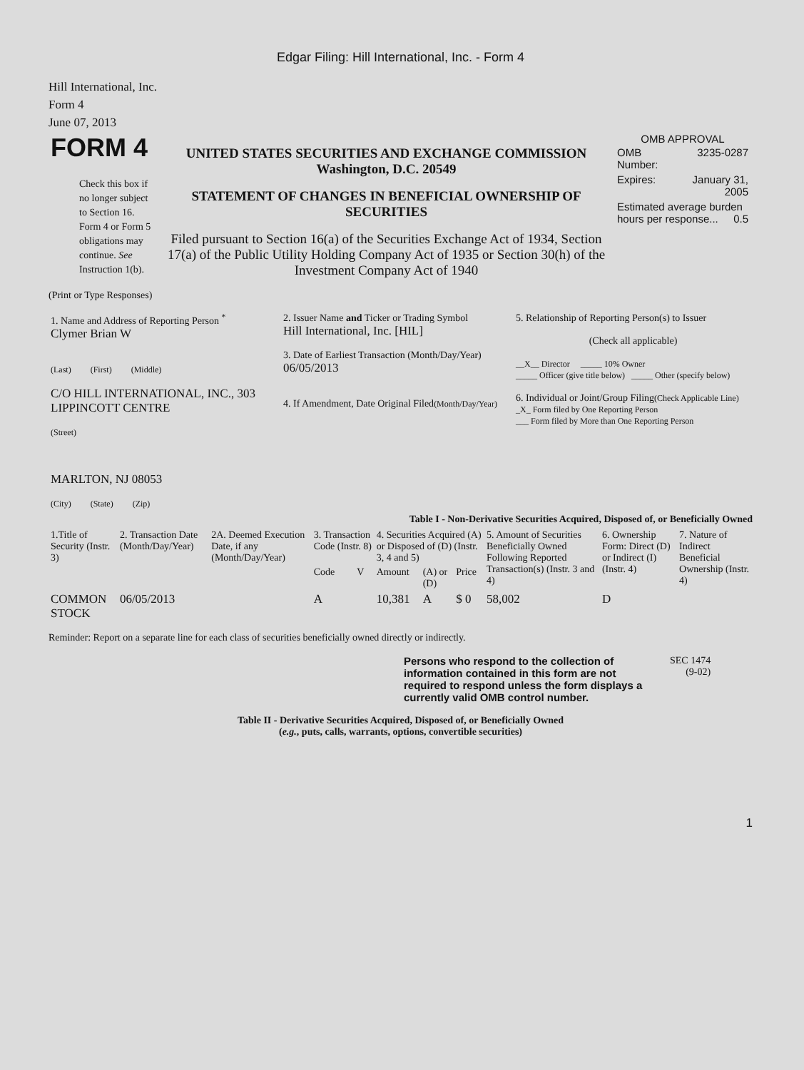Edgar Filing: Hill International, Inc. - Form 4
Hill International, Inc.
Form 4
June 07, 2013
| FORM 4 Check this box if no longer subject to Section 16. Form 4 or Form 5 obligations may continue. See Instruction 1(b). | UNITED STATES SECURITIES AND EXCHANGE COMMISSION Washington, D.C. 20549 STATEMENT OF CHANGES IN BENEFICIAL OWNERSHIP OF SECURITIES Filed pursuant to Section 16(a) of the Securities Exchange Act of 1934, Section 17(a) of the Public Utility Holding Company Act of 1935 or Section 30(h) of the Investment Company Act of 1940 | OMB APPROVAL / OMB Number: / 3235-0287 / / Expires: / January 31, 2005 / / Estimated average burden hours per response... 0.5 / / |
(Print or Type Responses)
| 1. Name and Address of Reporting Person <sup>*</sup> Clymer Brian W (Last) (First) (Middle) C/O HILL INTERNATIONAL, INC., 303 LIPPINCOTT CENTRE (Street) MARLTON, NJ 08053 (City) (State) (Zip) | 2. Issuer Name and Ticker or Trading Symbol Hill International, Inc. [HIL] 3. Date of Earliest Transaction (Month/Day/Year) 06/05/2013 4. If Amendment, Date Original Filed (Month/Day/Year) | 5. Relationship of Reporting Person(s) to Issuer (Check all applicable) __X__ Director _____ 10% Owner _____ Officer (give title below) _____ Other (specify below) 6. Individual or Joint/Group Filing (Check Applicable Line) _X_ Form filed by One Reporting Person ___ Form filed by More than One Reporting Person |
Table I - Non-Derivative Securities Acquired, Disposed of, or Beneficially Owned
| 1.Title of Security (Instr. 3) | 2. Transaction Date (Month/Day/Year) | 2A. Deemed Execution Date, if any (Month/Day/Year) | 3. Transaction Code (Instr. 8) | | 4. Securities Acquired (A) or Disposed of (D) (Instr. 3, 4 and 5) | | | 5. Amount of Securities Beneficially Owned Following Reported Transaction(s) (Instr. 3 and 4) | 6. Ownership Form: Direct (D) or Indirect (I) (Instr. 4) | 7. Nature of Indirect Beneficial Ownership (Instr. 4) |
| --- | --- | --- | --- | --- | --- | --- | --- | --- | --- | --- |
| | | | Code | V | Amount | (A) or (D) | Price | | | |
| COMMON STOCK | 06/05/2013 | | A | | 10,381 | A | $ 0 | 58,002 | D | |
Reminder: Report on a separate line for each class of securities beneficially owned directly or indirectly.
| Persons who respond to the collection of information contained in this form are not required to respond unless the form displays a currently valid OMB control number. | SEC 1474 (9-02) |
Table II - Derivative Securities Acquired, Disposed of, or Beneficially Owned
(e.g., puts, calls, warrants, options, convertible securities)
1